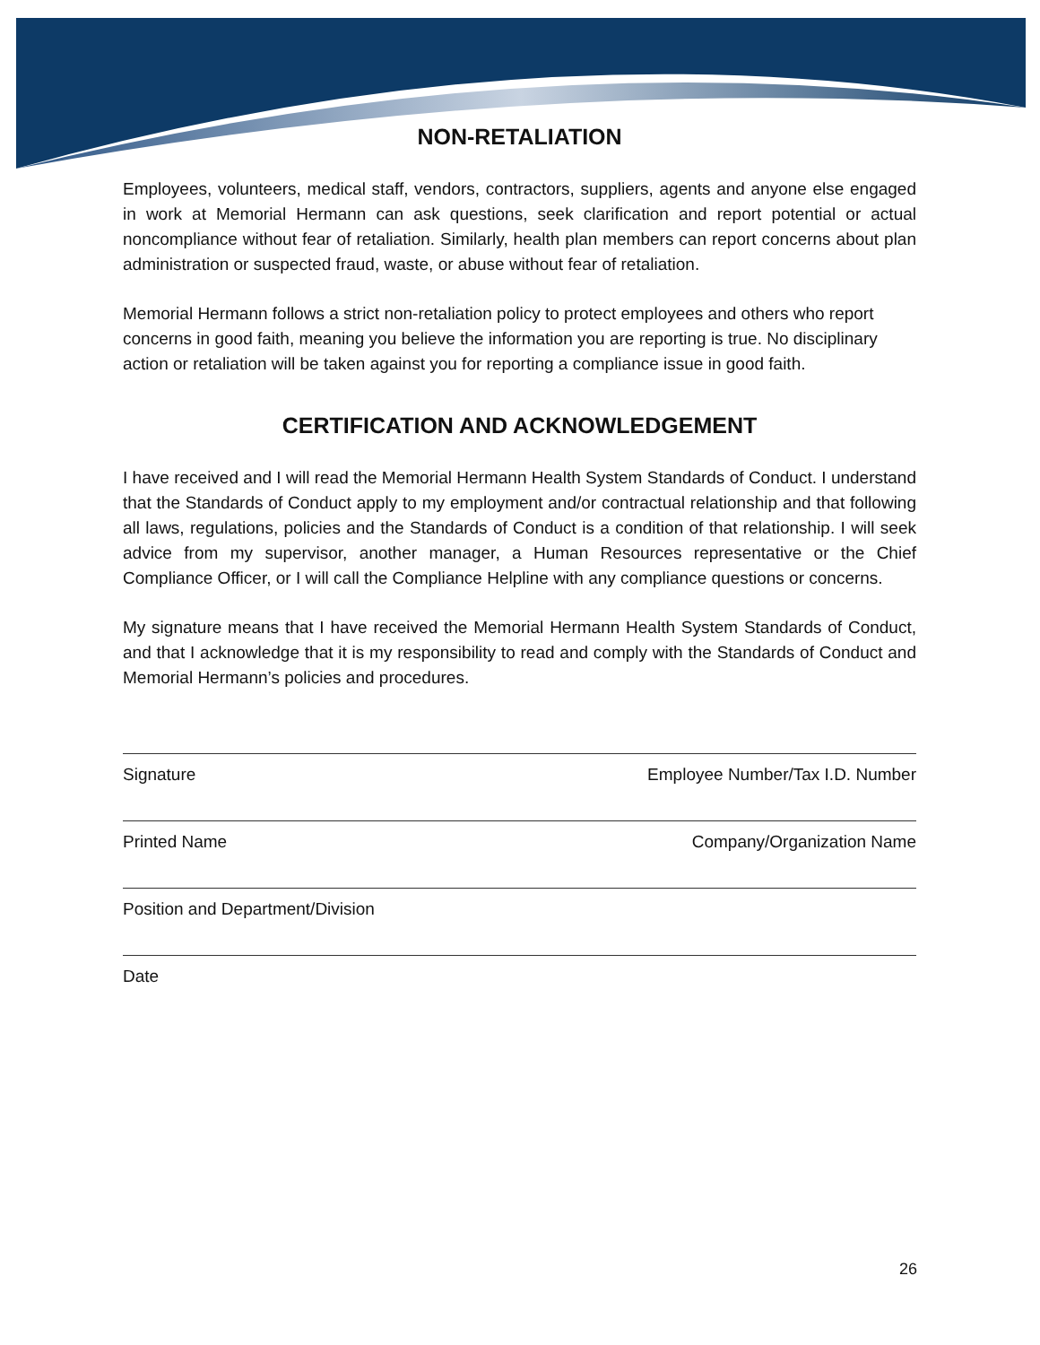NON-RETALIATION
Employees, volunteers, medical staff, vendors, contractors, suppliers, agents and anyone else engaged in work at Memorial Hermann can ask questions, seek clarification and report potential or actual noncompliance without fear of retaliation. Similarly, health plan members can report concerns about plan administration or suspected fraud, waste, or abuse without fear of retaliation.
Memorial Hermann follows a strict non-retaliation policy to protect employees and others who report concerns in good faith, meaning you believe the information you are reporting is true. No disciplinary action or retaliation will be taken against you for reporting a compliance issue in good faith.
CERTIFICATION AND ACKNOWLEDGEMENT
I have received and I will read the Memorial Hermann Health System Standards of Conduct. I understand that the Standards of Conduct apply to my employment and/or contractual relationship and that following all laws, regulations, policies and the Standards of Conduct is a condition of that relationship. I will seek advice from my supervisor, another manager, a Human Resources representative or the Chief Compliance Officer, or I will call the Compliance Helpline with any compliance questions or concerns.
My signature means that I have received the Memorial Hermann Health System Standards of Conduct, and that I acknowledge that it is my responsibility to read and comply with the Standards of Conduct and Memorial Hermann’s policies and procedures.
Signature Employee Number/Tax I.D. Number
Printed Name Company/Organization Name
Position and Department/Division
Date
26